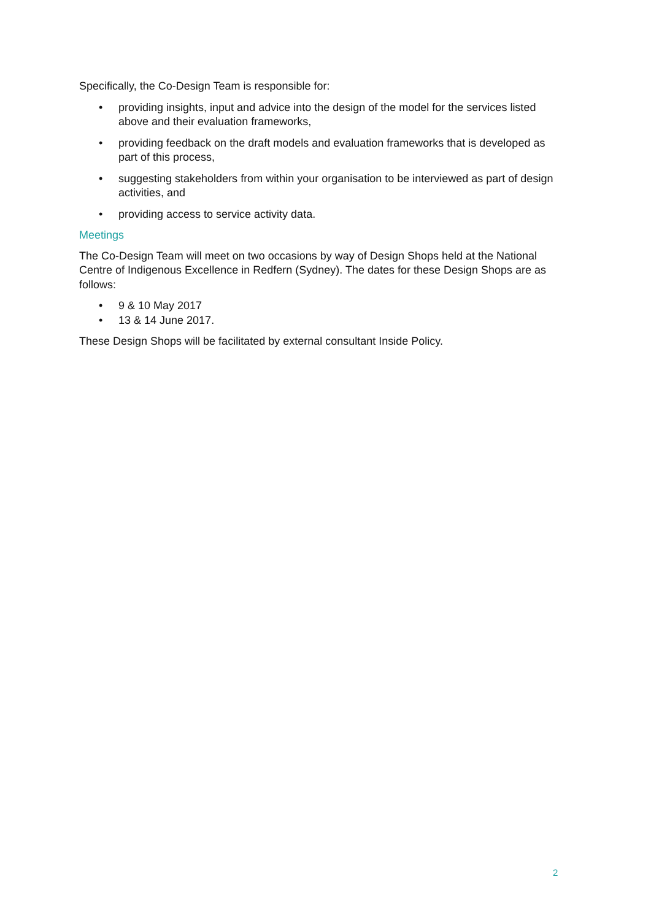Specifically, the Co-Design Team is responsible for:
• providing insights, input and advice into the design of the model for the services listed above and their evaluation frameworks,
• providing feedback on the draft models and evaluation frameworks that is developed as part of this process,
• suggesting stakeholders from within your organisation to be interviewed as part of design activities, and
• providing access to service activity data.
Meetings
The Co-Design Team will meet on two occasions by way of Design Shops held at the National Centre of Indigenous Excellence in Redfern (Sydney). The dates for these Design Shops are as follows:
• 9 & 10 May 2017
• 13 & 14 June 2017.
These Design Shops will be facilitated by external consultant Inside Policy.
2